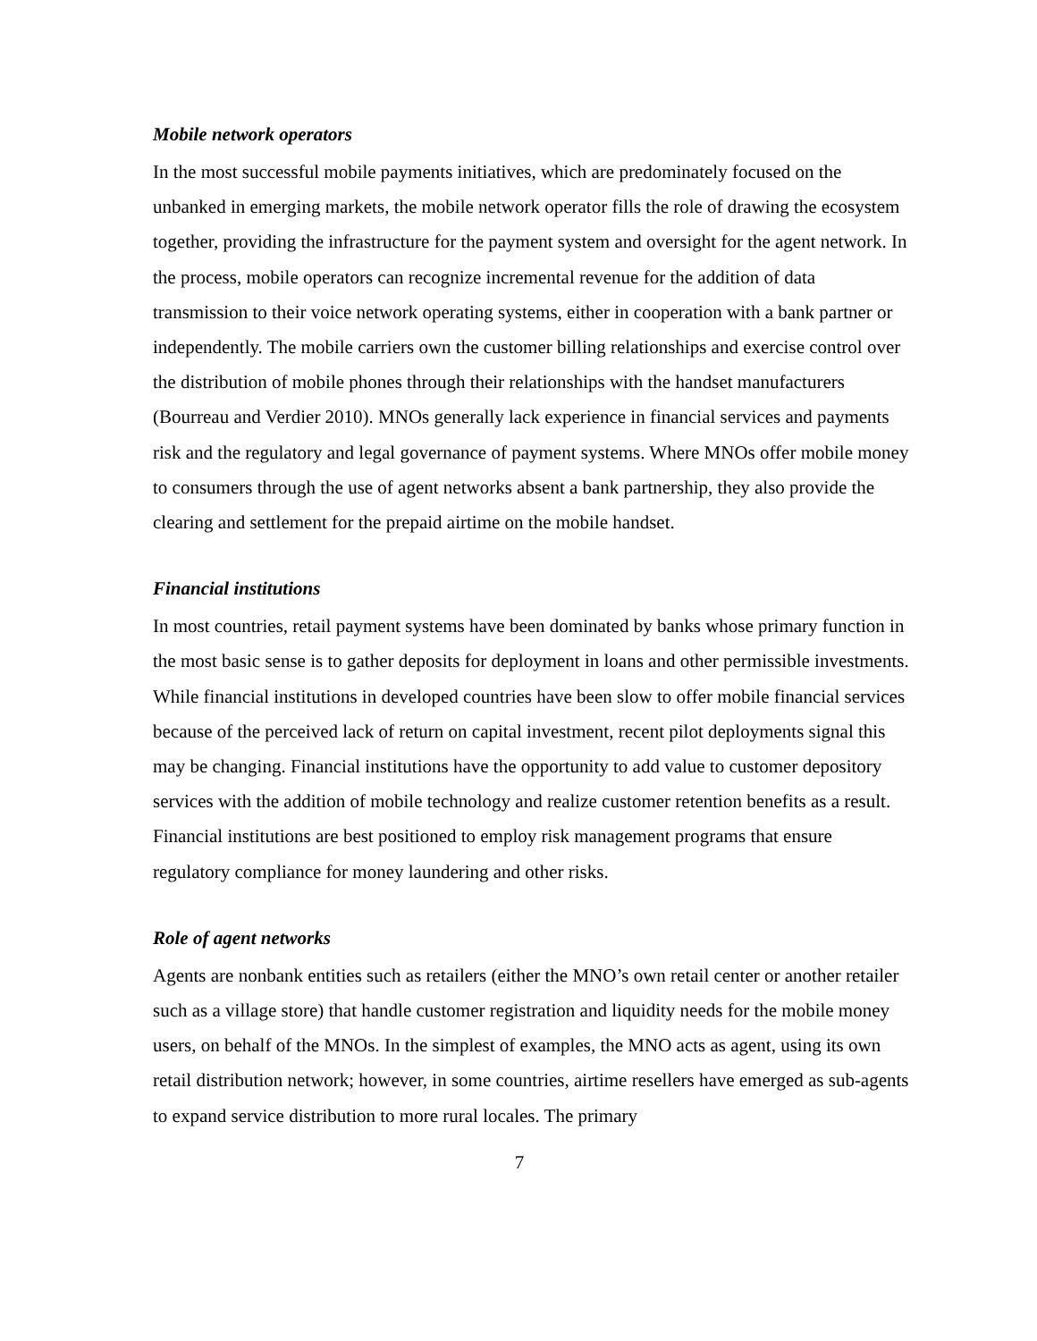Mobile network operators
In the most successful mobile payments initiatives, which are predominately focused on the unbanked in emerging markets, the mobile network operator fills the role of drawing the ecosystem together, providing the infrastructure for the payment system and oversight for the agent network. In the process, mobile operators can recognize incremental revenue for the addition of data transmission to their voice network operating systems, either in cooperation with a bank partner or independently. The mobile carriers own the customer billing relationships and exercise control over the distribution of mobile phones through their relationships with the handset manufacturers (Bourreau and Verdier 2010). MNOs generally lack experience in financial services and payments risk and the regulatory and legal governance of payment systems. Where MNOs offer mobile money to consumers through the use of agent networks absent a bank partnership, they also provide the clearing and settlement for the prepaid airtime on the mobile handset.
Financial institutions
In most countries, retail payment systems have been dominated by banks whose primary function in the most basic sense is to gather deposits for deployment in loans and other permissible investments. While financial institutions in developed countries have been slow to offer mobile financial services because of the perceived lack of return on capital investment, recent pilot deployments signal this may be changing. Financial institutions have the opportunity to add value to customer depository services with the addition of mobile technology and realize customer retention benefits as a result. Financial institutions are best positioned to employ risk management programs that ensure regulatory compliance for money laundering and other risks.
Role of agent networks
Agents are nonbank entities such as retailers (either the MNO’s own retail center or another retailer such as a village store) that handle customer registration and liquidity needs for the mobile money users, on behalf of the MNOs. In the simplest of examples, the MNO acts as agent, using its own retail distribution network; however, in some countries, airtime resellers have emerged as sub-agents to expand service distribution to more rural locales. The primary
7